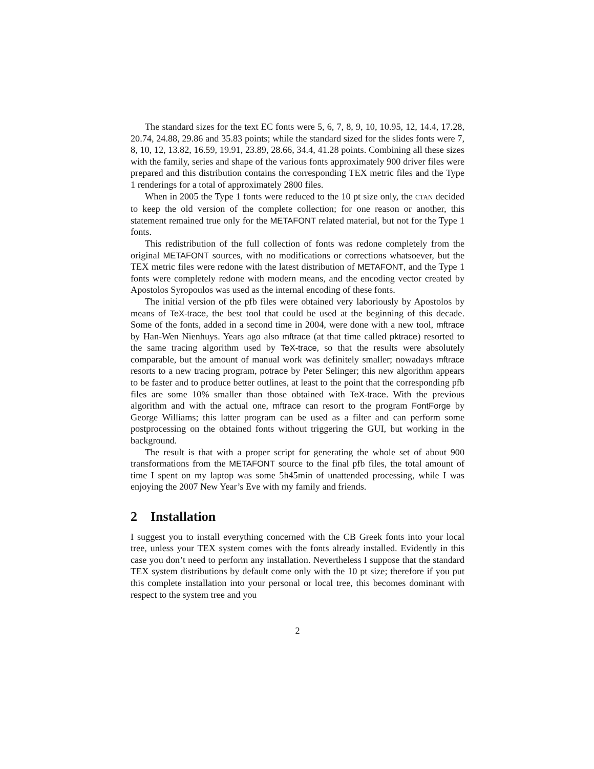The standard sizes for the text EC fonts were 5, 6, 7, 8, 9, 10, 10.95, 12, 14.4, 17.28, 20.74, 24.88, 29.86 and 35.83 points; while the standard sized for the slides fonts were 7, 8, 10, 12, 13.82, 16.59, 19.91, 23.89, 28.66, 34.4, 41.28 points. Combining all these sizes with the family, series and shape of the various fonts approximately 900 driver files were prepared and this distribution contains the corresponding TEX metric files and the Type 1 renderings for a total of approximately 2800 files.
When in 2005 the Type 1 fonts were reduced to the 10 pt size only, the CTAN decided to keep the old version of the complete collection; for one reason or another, this statement remained true only for the METAFONT related material, but not for the Type 1 fonts.
This redistribution of the full collection of fonts was redone completely from the original METAFONT sources, with no modifications or corrections whatsoever, but the TEX metric files were redone with the latest distribution of METAFONT, and the Type 1 fonts were completely redone with modern means, and the encoding vector created by Apostolos Syropoulos was used as the internal encoding of these fonts.
The initial version of the pfb files were obtained very laboriously by Apostolos by means of TeX-trace, the best tool that could be used at the beginning of this decade. Some of the fonts, added in a second time in 2004, were done with a new tool, mftrace by Han-Wen Nienhuys. Years ago also mftrace (at that time called pktrace) resorted to the same tracing algorithm used by TeX-trace, so that the results were absolutely comparable, but the amount of manual work was definitely smaller; nowadays mftrace resorts to a new tracing program, potrace by Peter Selinger; this new algorithm appears to be faster and to produce better outlines, at least to the point that the corresponding pfb files are some 10% smaller than those obtained with TeX-trace. With the previous algorithm and with the actual one, mftrace can resort to the program FontForge by George Williams; this latter program can be used as a filter and can perform some postprocessing on the obtained fonts without triggering the GUI, but working in the background.
The result is that with a proper script for generating the whole set of about 900 transformations from the METAFONT source to the final pfb files, the total amount of time I spent on my laptop was some 5h45min of unattended processing, while I was enjoying the 2007 New Year’s Eve with my family and friends.
2 Installation
I suggest you to install everything concerned with the CB Greek fonts into your local tree, unless your TEX system comes with the fonts already installed. Evidently in this case you don’t need to perform any installation. Nevertheless I suppose that the standard TEX system distributions by default come only with the 10 pt size; therefore if you put this complete installation into your personal or local tree, this becomes dominant with respect to the system tree and you
2